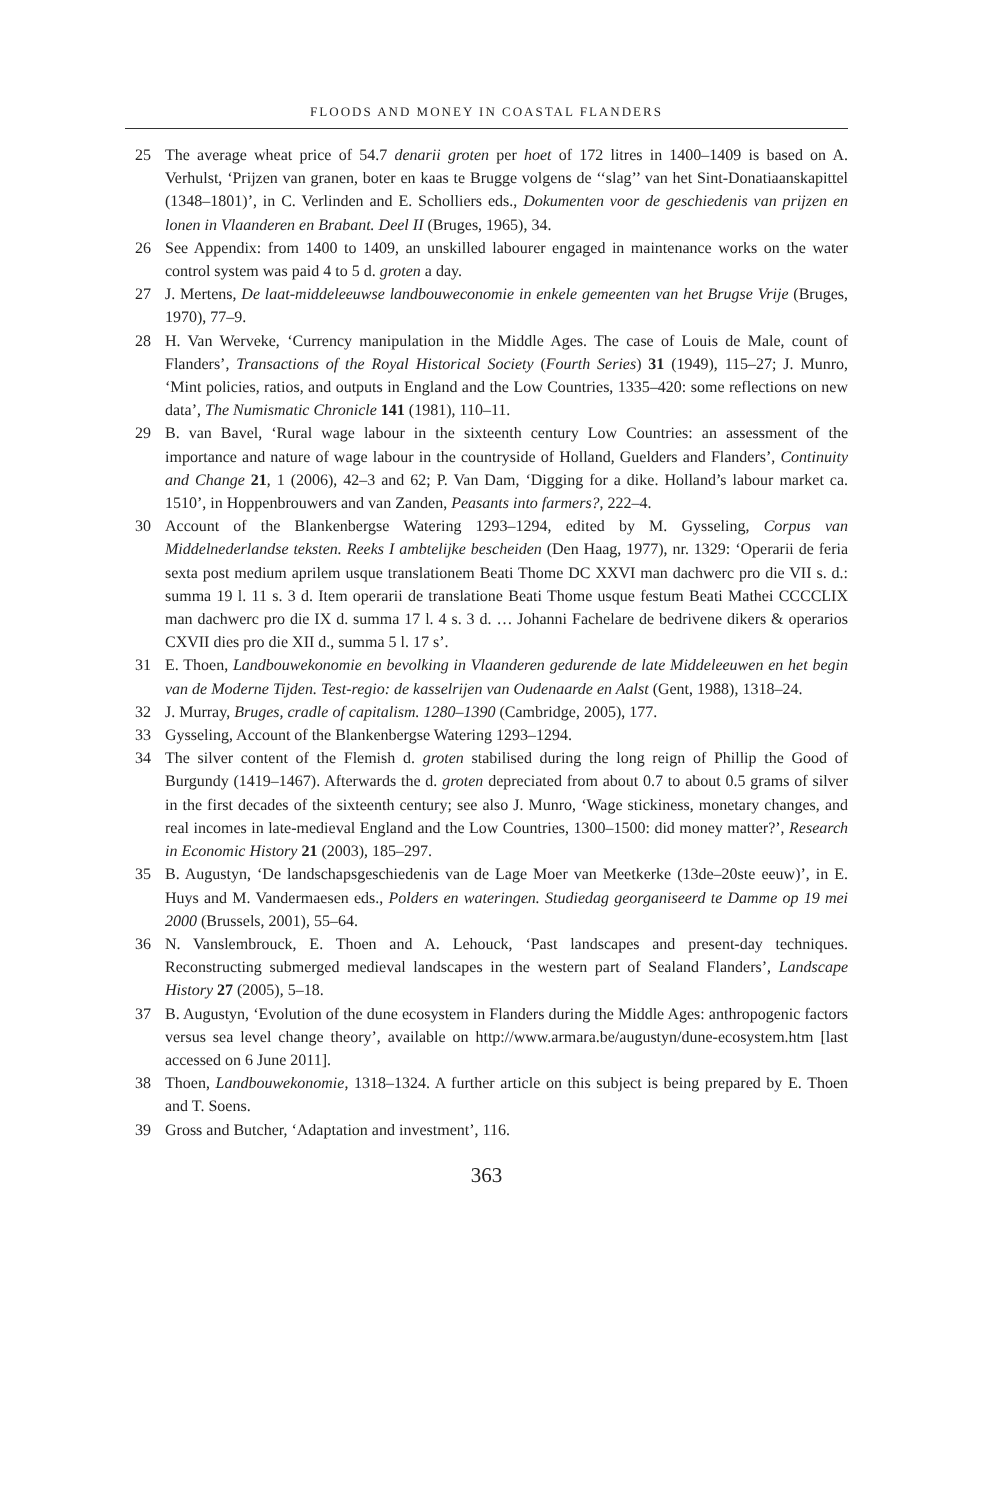FLOODS AND MONEY IN COASTAL FLANDERS
25 The average wheat price of 54.7 denarii groten per hoet of 172 litres in 1400–1409 is based on A. Verhulst, ‘Prijzen van granen, boter en kaas te Brugge volgens de ‘‘slag’’ van het Sint-Donatiaanskapittel (1348–1801)’, in C. Verlinden and E. Scholliers eds., Dokumenten voor de geschiedenis van prijzen en lonen in Vlaanderen en Brabant. Deel II (Bruges, 1965), 34.
26 See Appendix: from 1400 to 1409, an unskilled labourer engaged in maintenance works on the water control system was paid 4 to 5 d. groten a day.
27 J. Mertens, De laat-middeleeuwse landbouweconomie in enkele gemeenten van het Brugse Vrije (Bruges, 1970), 77–9.
28 H. Van Werveke, ‘Currency manipulation in the Middle Ages. The case of Louis de Male, count of Flanders’, Transactions of the Royal Historical Society (Fourth Series) 31 (1949), 115–27; J. Munro, ‘Mint policies, ratios, and outputs in England and the Low Countries, 1335–420: some reflections on new data’, The Numismatic Chronicle 141 (1981), 110–11.
29 B. van Bavel, ‘Rural wage labour in the sixteenth century Low Countries: an assessment of the importance and nature of wage labour in the countryside of Holland, Guelders and Flanders’, Continuity and Change 21, 1 (2006), 42–3 and 62; P. Van Dam, ‘Digging for a dike. Holland’s labour market ca. 1510’, in Hoppenbrouwers and van Zanden, Peasants into farmers?, 222–4.
30 Account of the Blankenbergse Watering 1293–1294, edited by M. Gysseling, Corpus van Middelnederlandse teksten. Reeks I ambtelijke bescheiden (Den Haag, 1977), nr. 1329: ‘Operarii de feria sexta post medium aprilem usque translationem Beati Thome DC XXVI man dachwerc pro die VII s. d.: summa 19 l. 11 s. 3 d. Item operarii de translatione Beati Thome usque festum Beati Mathei CCCCLIX man dachwerc pro die IX d. summa 17 l. 4 s. 3 d. … Johanni Fachelare de bedrivene dikers & operarios CXVII dies pro die XII d., summa 5 l. 17 s’.
31 E. Thoen, Landbouwekonomie en bevolking in Vlaanderen gedurende de late Middeleeuwen en het begin van de Moderne Tijden. Test-regio: de kasselrijen van Oudenaarde en Aalst (Gent, 1988), 1318–24.
32 J. Murray, Bruges, cradle of capitalism. 1280–1390 (Cambridge, 2005), 177.
33 Gysseling, Account of the Blankenbergse Watering 1293–1294.
34 The silver content of the Flemish d. groten stabilised during the long reign of Phillip the Good of Burgundy (1419–1467). Afterwards the d. groten depreciated from about 0.7 to about 0.5 grams of silver in the first decades of the sixteenth century; see also J. Munro, ‘Wage stickiness, monetary changes, and real incomes in late-medieval England and the Low Countries, 1300–1500: did money matter?’, Research in Economic History 21 (2003), 185–297.
35 B. Augustyn, ‘De landschapsgeschiedenis van de Lage Moer van Meetkerke (13de–20ste eeuw)’, in E. Huys and M. Vandermaesen eds., Polders en wateringen. Studiedag georganiseerd te Damme op 19 mei 2000 (Brussels, 2001), 55–64.
36 N. Vanslembrouck, E. Thoen and A. Lehouck, ‘Past landscapes and present-day techniques. Reconstructing submerged medieval landscapes in the western part of Sealand Flanders’, Landscape History 27 (2005), 5–18.
37 B. Augustyn, ‘Evolution of the dune ecosystem in Flanders during the Middle Ages: anthropogenic factors versus sea level change theory’, available on http://www.armara.be/augustyn/dune-ecosystem.htm [last accessed on 6 June 2011].
38 Thoen, Landbouwekonomie, 1318–1324. A further article on this subject is being prepared by E. Thoen and T. Soens.
39 Gross and Butcher, ‘Adaptation and investment’, 116.
363